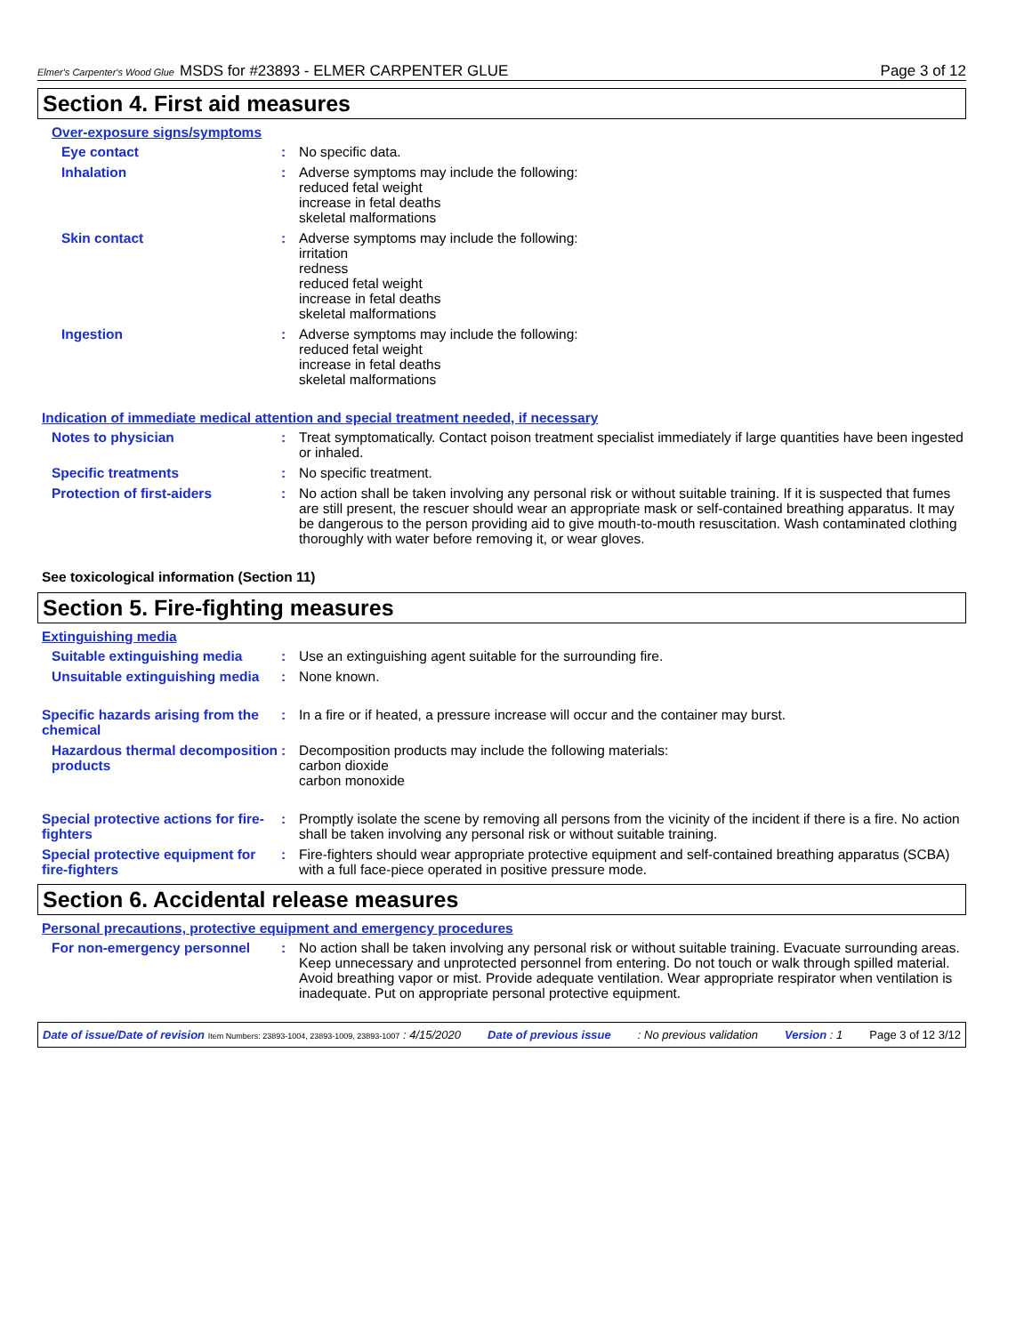Elmer's Carpenter's Wood Glue MSDS for #23893 - ELMER CARPENTER GLUE Page 3 of 12
Section 4. First aid measures
Over-exposure signs/symptoms
Eye contact : No specific data.
Inhalation : Adverse symptoms may include the following:
reduced fetal weight
increase in fetal deaths
skeletal malformations
Skin contact : Adverse symptoms may include the following:
irritation
redness
reduced fetal weight
increase in fetal deaths
skeletal malformations
Ingestion : Adverse symptoms may include the following:
reduced fetal weight
increase in fetal deaths
skeletal malformations
Indication of immediate medical attention and special treatment needed, if necessary
Notes to physician : Treat symptomatically. Contact poison treatment specialist immediately if large quantities have been ingested or inhaled.
Specific treatments : No specific treatment.
Protection of first-aiders : No action shall be taken involving any personal risk or without suitable training. If it is suspected that fumes are still present, the rescuer should wear an appropriate mask or self-contained breathing apparatus. It may be dangerous to the person providing aid to give mouth-to-mouth resuscitation. Wash contaminated clothing thoroughly with water before removing it, or wear gloves.
See toxicological information (Section 11)
Section 5. Fire-fighting measures
Extinguishing media
Suitable extinguishing media
: Use an extinguishing agent suitable for the surrounding fire.
Unsuitable extinguishing media
: None known.
Specific hazards arising from the chemical
: In a fire or if heated, a pressure increase will occur and the container may burst.
Hazardous thermal decomposition products
: Decomposition products may include the following materials:
carbon dioxide
carbon monoxide
Special protective actions for fire-fighters
: Promptly isolate the scene by removing all persons from the vicinity of the incident if there is a fire. No action shall be taken involving any personal risk or without suitable training.
Special protective equipment for fire-fighters
: Fire-fighters should wear appropriate protective equipment and self-contained breathing apparatus (SCBA) with a full face-piece operated in positive pressure mode.
Section 6. Accidental release measures
Personal precautions, protective equipment and emergency procedures
For non-emergency personnel : No action shall be taken involving any personal risk or without suitable training. Evacuate surrounding areas. Keep unnecessary and unprotected personnel from entering. Do not touch or walk through spilled material. Avoid breathing vapor or mist. Provide adequate ventilation. Wear appropriate respirator when ventilation is inadequate. Put on appropriate personal protective equipment.
Date of issue/Date of revision Item Numbers: 23893-1004, 23893-1009, 23893-1007 : 4/15/2020 Date of previous issue: No previous validation Version : 1 Page 3 of 12 3/12